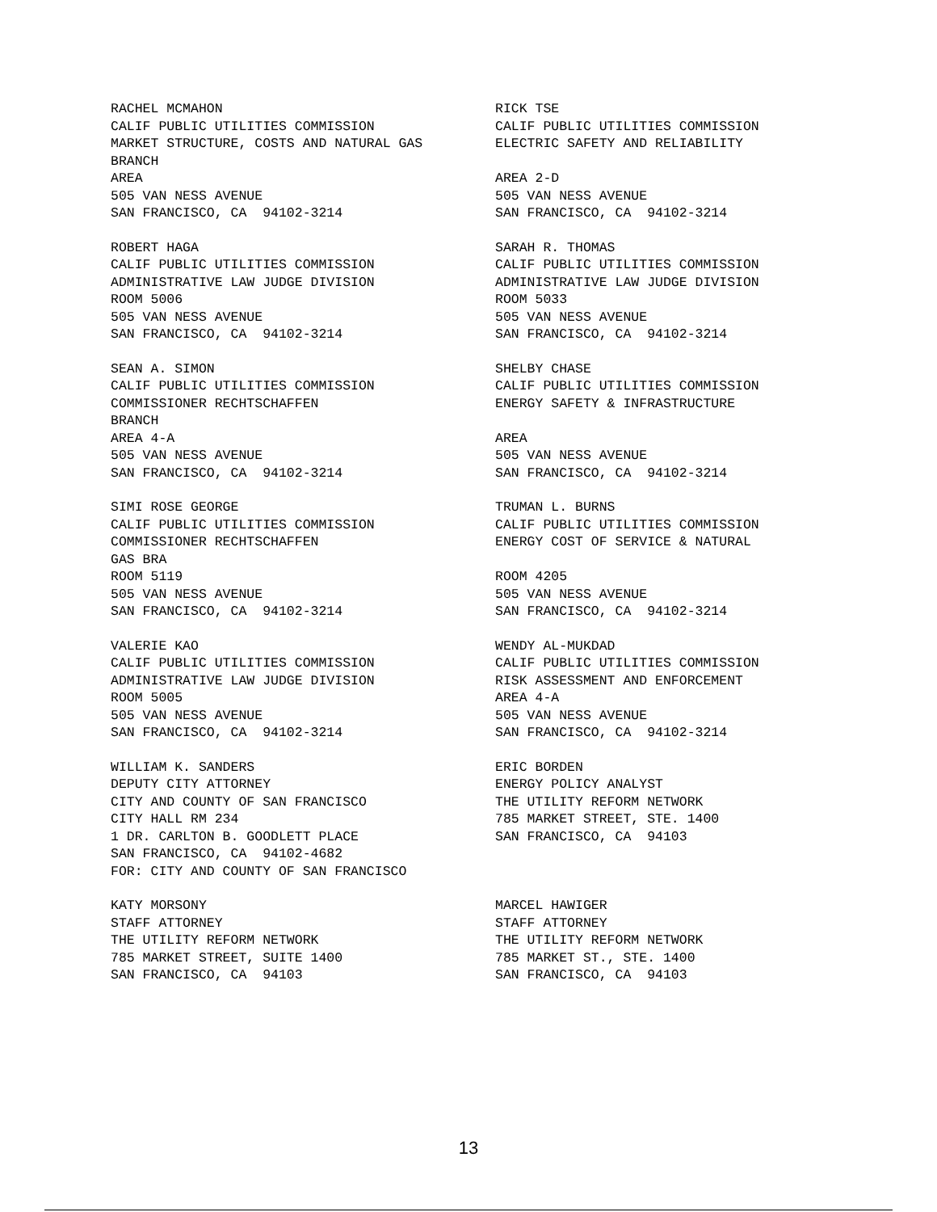RACHEL MCMAHON CALIF PUBLIC UTILITIES COMMISSION MARKET STRUCTURE, COSTS AND NATURAL GAS BRANCH AREA 505 VAN NESS AVENUE SAN FRANCISCO, CA 94102-3214
RICK TSE CALIF PUBLIC UTILITIES COMMISSION ELECTRIC SAFETY AND RELIABILITY AREA 2-D 505 VAN NESS AVENUE SAN FRANCISCO, CA 94102-3214
ROBERT HAGA CALIF PUBLIC UTILITIES COMMISSION ADMINISTRATIVE LAW JUDGE DIVISION ROOM 5006 505 VAN NESS AVENUE SAN FRANCISCO, CA 94102-3214
SARAH R. THOMAS CALIF PUBLIC UTILITIES COMMISSION ADMINISTRATIVE LAW JUDGE DIVISION ROOM 5033 505 VAN NESS AVENUE SAN FRANCISCO, CA 94102-3214
SEAN A. SIMON CALIF PUBLIC UTILITIES COMMISSION COMMISSIONER RECHTSCHAFFEN BRANCH AREA 4-A 505 VAN NESS AVENUE SAN FRANCISCO, CA 94102-3214
SHELBY CHASE CALIF PUBLIC UTILITIES COMMISSION ENERGY SAFETY & INFRASTRUCTURE AREA 505 VAN NESS AVENUE SAN FRANCISCO, CA 94102-3214
SIMI ROSE GEORGE CALIF PUBLIC UTILITIES COMMISSION COMMISSIONER RECHTSCHAFFEN GAS BRA ROOM 5119 505 VAN NESS AVENUE SAN FRANCISCO, CA 94102-3214
TRUMAN L. BURNS CALIF PUBLIC UTILITIES COMMISSION ENERGY COST OF SERVICE & NATURAL ROOM 4205 505 VAN NESS AVENUE SAN FRANCISCO, CA 94102-3214
VALERIE KAO CALIF PUBLIC UTILITIES COMMISSION ADMINISTRATIVE LAW JUDGE DIVISION ROOM 5005 505 VAN NESS AVENUE SAN FRANCISCO, CA 94102-3214
WENDY AL-MUKDAD CALIF PUBLIC UTILITIES COMMISSION RISK ASSESSMENT AND ENFORCEMENT AREA 4-A 505 VAN NESS AVENUE SAN FRANCISCO, CA 94102-3214
WILLIAM K. SANDERS DEPUTY CITY ATTORNEY CITY AND COUNTY OF SAN FRANCISCO CITY HALL RM 234 1 DR. CARLTON B. GOODLETT PLACE SAN FRANCISCO, CA 94102-4682 FOR: CITY AND COUNTY OF SAN FRANCISCO
ERIC BORDEN ENERGY POLICY ANALYST THE UTILITY REFORM NETWORK 785 MARKET STREET, STE. 1400 SAN FRANCISCO, CA 94103
KATY MORSONY STAFF ATTORNEY THE UTILITY REFORM NETWORK 785 MARKET STREET, SUITE 1400 SAN FRANCISCO, CA 94103
MARCEL HAWIGER STAFF ATTORNEY THE UTILITY REFORM NETWORK 785 MARKET ST., STE. 1400 SAN FRANCISCO, CA 94103
13